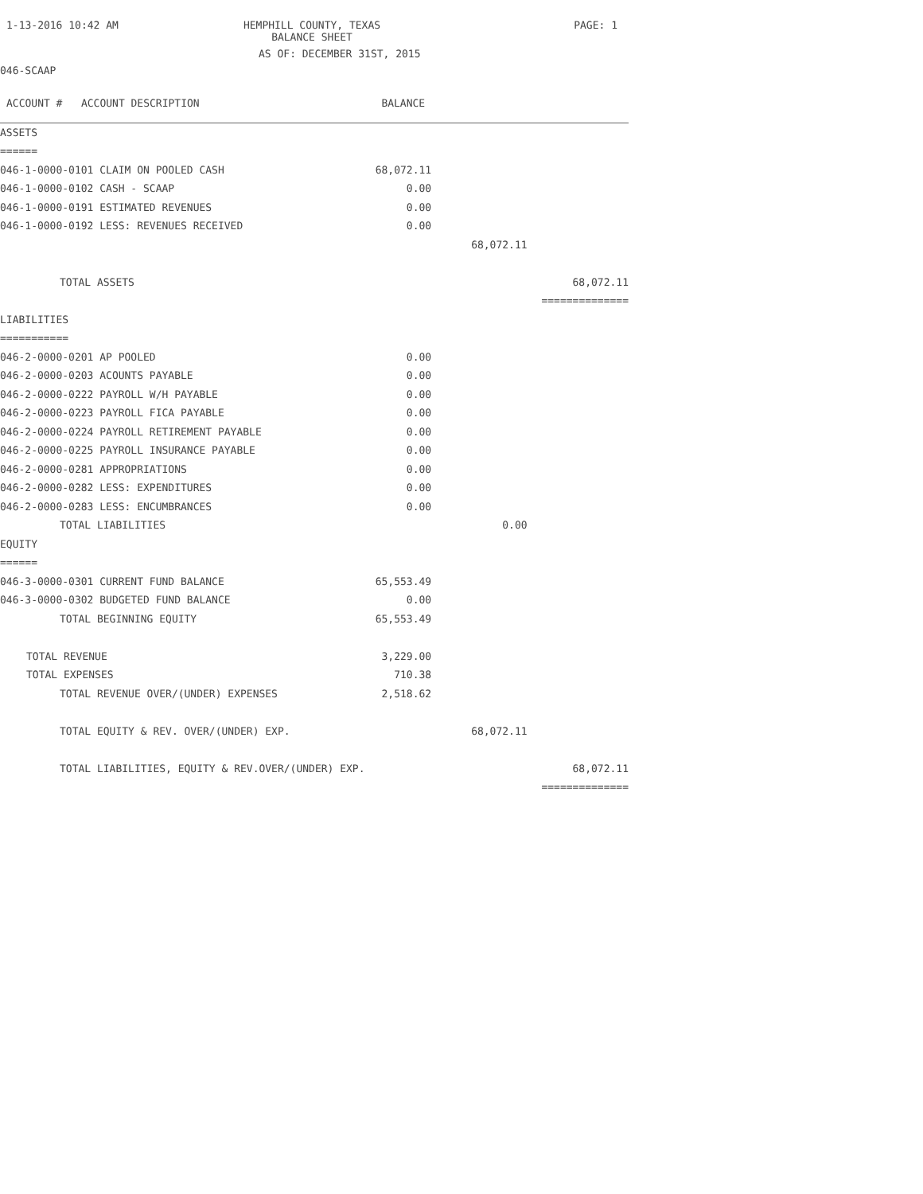1-13-2016 10:42 AM HEMPHILL COUNTY, TEXAS
BALANCE SHEET
PAGE: 1
AS OF: DECEMBER 31ST, 2015
046-SCAAP
| ACCOUNT # ACCOUNT DESCRIPTION | BALANCE | | |
| --- | --- | --- | --- |
| ASSETS | | | |
| ====== | | | |
| 046-1-0000-0101 CLAIM ON POOLED CASH | 68,072.11 | | |
| 046-1-0000-0102 CASH - SCAAP | 0.00 | | |
| 046-1-0000-0191 ESTIMATED REVENUES | 0.00 | | |
| 046-1-0000-0192 LESS: REVENUES RECEIVED | 0.00 | | |
| | | 68,072.11 | |
| TOTAL ASSETS | | | 68,072.11 |
| | | | ============== |
| LIABILITIES | | | |
| =========== | | | |
| 046-2-0000-0201 AP POOLED | 0.00 | | |
| 046-2-0000-0203 ACOUNTS PAYABLE | 0.00 | | |
| 046-2-0000-0222 PAYROLL W/H PAYABLE | 0.00 | | |
| 046-2-0000-0223 PAYROLL FICA PAYABLE | 0.00 | | |
| 046-2-0000-0224 PAYROLL RETIREMENT PAYABLE | 0.00 | | |
| 046-2-0000-0225 PAYROLL INSURANCE PAYABLE | 0.00 | | |
| 046-2-0000-0281 APPROPRIATIONS | 0.00 | | |
| 046-2-0000-0282 LESS: EXPENDITURES | 0.00 | | |
| 046-2-0000-0283 LESS: ENCUMBRANCES | 0.00 | | |
| TOTAL LIABILITIES | | 0.00 | |
| EQUITY | | | |
| ====== | | | |
| 046-3-0000-0301 CURRENT FUND BALANCE | 65,553.49 | | |
| 046-3-0000-0302 BUDGETED FUND BALANCE | 0.00 | | |
| TOTAL BEGINNING EQUITY | 65,553.49 | | |
| TOTAL REVENUE | 3,229.00 | | |
| TOTAL EXPENSES | 710.38 | | |
| TOTAL REVENUE OVER/(UNDER) EXPENSES | 2,518.62 | | |
| TOTAL EQUITY & REV. OVER/(UNDER) EXP. | | 68,072.11 | |
| TOTAL LIABILITIES, EQUITY & REV.OVER/(UNDER) EXP. | | | 68,072.11 |
| | | | ============== |